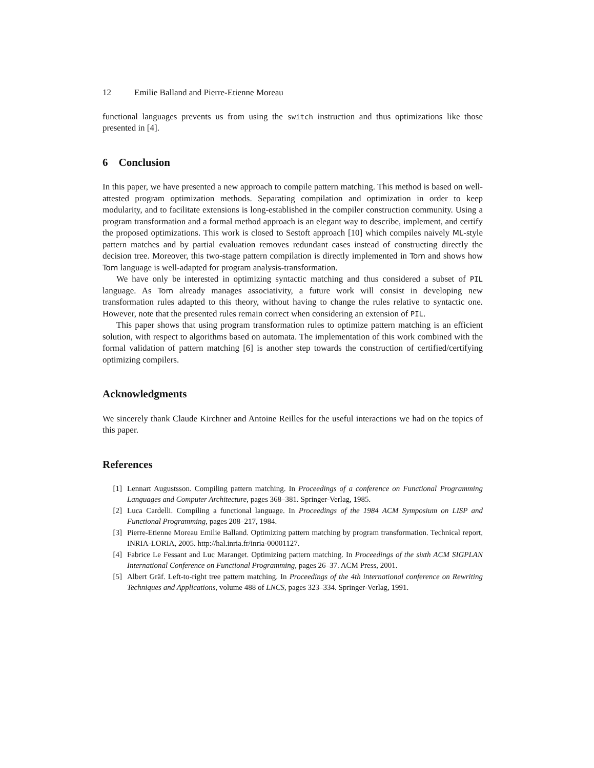12 Emilie Balland and Pierre-Etienne Moreau
functional languages prevents us from using the switch instruction and thus optimizations like those presented in [4].
6 Conclusion
In this paper, we have presented a new approach to compile pattern matching. This method is based on well-attested program optimization methods. Separating compilation and optimization in order to keep modularity, and to facilitate extensions is long-established in the compiler construction community. Using a program transformation and a formal method approach is an elegant way to describe, implement, and certify the proposed optimizations. This work is closed to Sestoft approach [10] which compiles naively ML-style pattern matches and by partial evaluation removes redundant cases instead of constructing directly the decision tree. Moreover, this two-stage pattern compilation is directly implemented in Tom and shows how Tom language is well-adapted for program analysis-transformation.
We have only be interested in optimizing syntactic matching and thus considered a subset of PIL language. As Tom already manages associativity, a future work will consist in developing new transformation rules adapted to this theory, without having to change the rules relative to syntactic one. However, note that the presented rules remain correct when considering an extension of PIL.
This paper shows that using program transformation rules to optimize pattern matching is an efficient solution, with respect to algorithms based on automata. The implementation of this work combined with the formal validation of pattern matching [6] is another step towards the construction of certified/certifying optimizing compilers.
Acknowledgments
We sincerely thank Claude Kirchner and Antoine Reilles for the useful interactions we had on the topics of this paper.
References
[1] Lennart Augustsson. Compiling pattern matching. In Proceedings of a conference on Functional Programming Languages and Computer Architecture, pages 368–381. Springer-Verlag, 1985.
[2] Luca Cardelli. Compiling a functional language. In Proceedings of the 1984 ACM Symposium on LISP and Functional Programming, pages 208–217, 1984.
[3] Pierre-Etienne Moreau Emilie Balland. Optimizing pattern matching by program transformation. Technical report, INRIA-LORIA, 2005. http://hal.inria.fr/inria-00001127.
[4] Fabrice Le Fessant and Luc Maranget. Optimizing pattern matching. In Proceedings of the sixth ACM SIGPLAN International Conference on Functional Programming, pages 26–37. ACM Press, 2001.
[5] Albert Gräf. Left-to-right tree pattern matching. In Proceedings of the 4th international conference on Rewriting Techniques and Applications, volume 488 of LNCS, pages 323–334. Springer-Verlag, 1991.